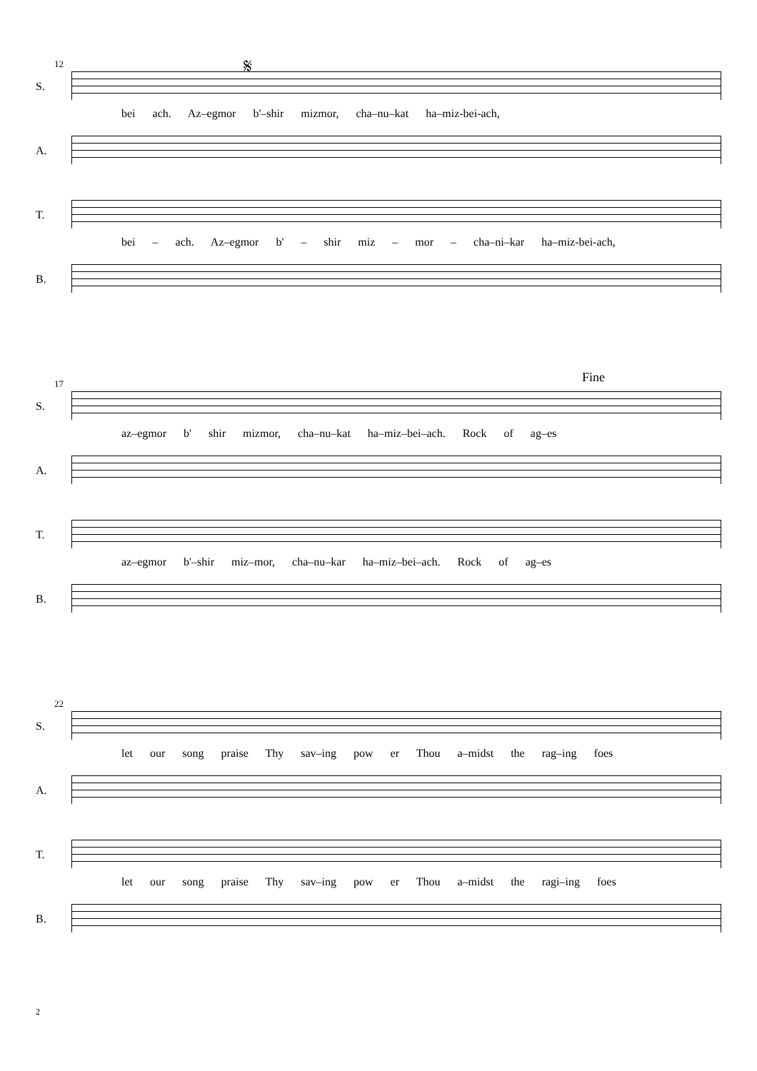12 𝄋
S.
bei ach. Az–egmor b'–shir mizmor, cha–nu–kat ha–miz-bei-ach,
A.
T.
bei – ach. Az–egmor b' – shir miz – mor – cha–ni–kar ha–miz-bei-ach,
B.
17 Fine
S.
az–egmor b' shir mizmor, cha–nu–kat ha–miz–bei–ach. Rock of ag–es
A.
T.
az–egmor b'–shir miz–mor, cha–nu–kar ha–miz–bei–ach. Rock of ag–es
B.
22
S.
let our song praise Thy sav–ing pow er Thou a–midst the rag–ing foes
A.
T.
let our song praise Thy sav–ing pow er Thou a–midst the ragi–ing foes
B.
2